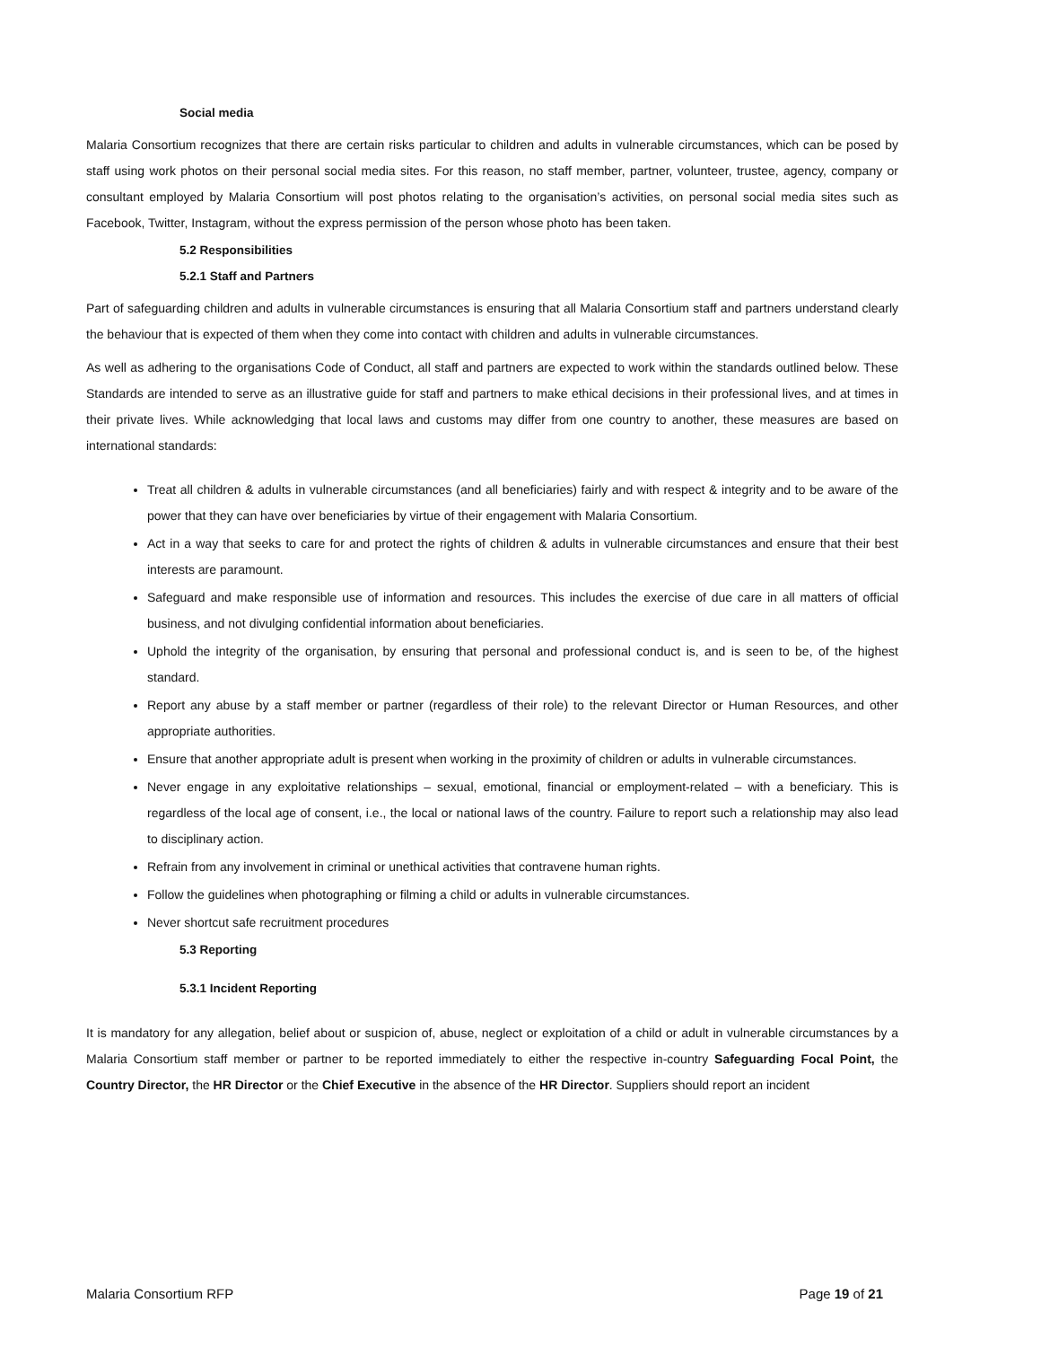Social media
Malaria Consortium recognizes that there are certain risks particular to children and adults in vulnerable circumstances, which can be posed by staff using work photos on their personal social media sites. For this reason, no staff member, partner, volunteer, trustee, agency, company or consultant employed by Malaria Consortium will post photos relating to the organisation’s activities, on personal social media sites such as Facebook, Twitter, Instagram, without the express permission of the person whose photo has been taken.
5.2 Responsibilities
5.2.1 Staff and Partners
Part of safeguarding children and adults in vulnerable circumstances is ensuring that all Malaria Consortium staff and partners understand clearly the behaviour that is expected of them when they come into contact with children and adults in vulnerable circumstances.
As well as adhering to the organisations Code of Conduct, all staff and partners are expected to work within the standards outlined below. These Standards are intended to serve as an illustrative guide for staff and partners to make ethical decisions in their professional lives, and at times in their private lives. While acknowledging that local laws and customs may differ from one country to another, these measures are based on international standards:
Treat all children & adults in vulnerable circumstances (and all beneficiaries) fairly and with respect & integrity and to be aware of the power that they can have over beneficiaries by virtue of their engagement with Malaria Consortium.
Act in a way that seeks to care for and protect the rights of children & adults in vulnerable circumstances and ensure that their best interests are paramount.
Safeguard and make responsible use of information and resources. This includes the exercise of due care in all matters of official business, and not divulging confidential information about beneficiaries.
Uphold the integrity of the organisation, by ensuring that personal and professional conduct is, and is seen to be, of the highest standard.
Report any abuse by a staff member or partner (regardless of their role) to the relevant Director or Human Resources, and other appropriate authorities.
Ensure that another appropriate adult is present when working in the proximity of children or adults in vulnerable circumstances.
Never engage in any exploitative relationships – sexual, emotional, financial or employment-related – with a beneficiary. This is regardless of the local age of consent, i.e., the local or national laws of the country. Failure to report such a relationship may also lead to disciplinary action.
Refrain from any involvement in criminal or unethical activities that contravene human rights.
Follow the guidelines when photographing or filming a child or adults in vulnerable circumstances.
Never shortcut safe recruitment procedures
5.3 Reporting
5.3.1 Incident Reporting
It is mandatory for any allegation, belief about or suspicion of, abuse, neglect or exploitation of a child or adult in vulnerable circumstances by a Malaria Consortium staff member or partner to be reported immediately to either the respective in-country Safeguarding Focal Point, the Country Director, the HR Director or the Chief Executive in the absence of the HR Director. Suppliers should report an incident
Malaria Consortium RFP Page 19 of 21